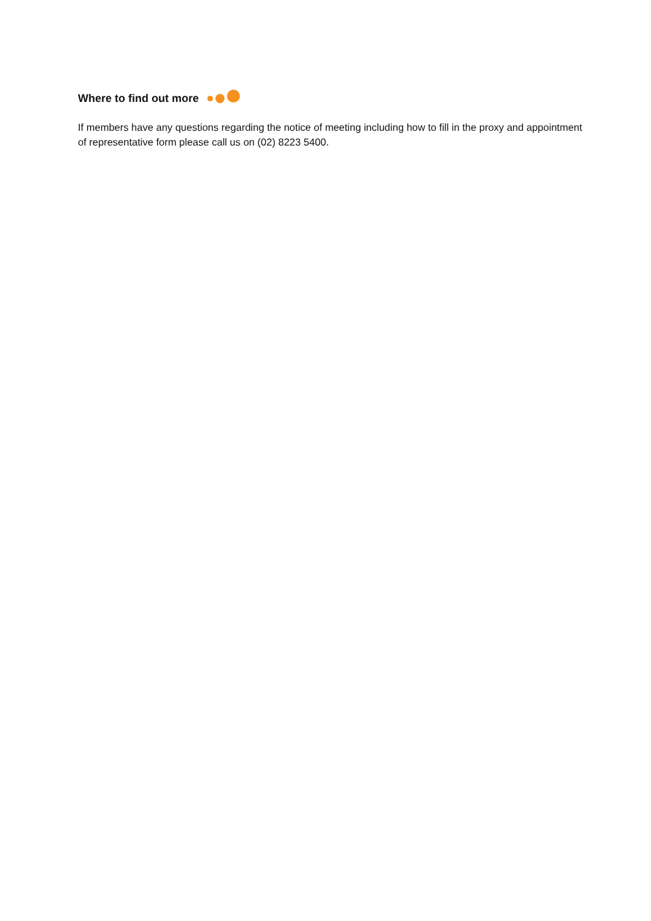Where to find out more
If members have any questions regarding the notice of meeting including how to fill in the proxy and appointment of representative form please call us on (02) 8223 5400.